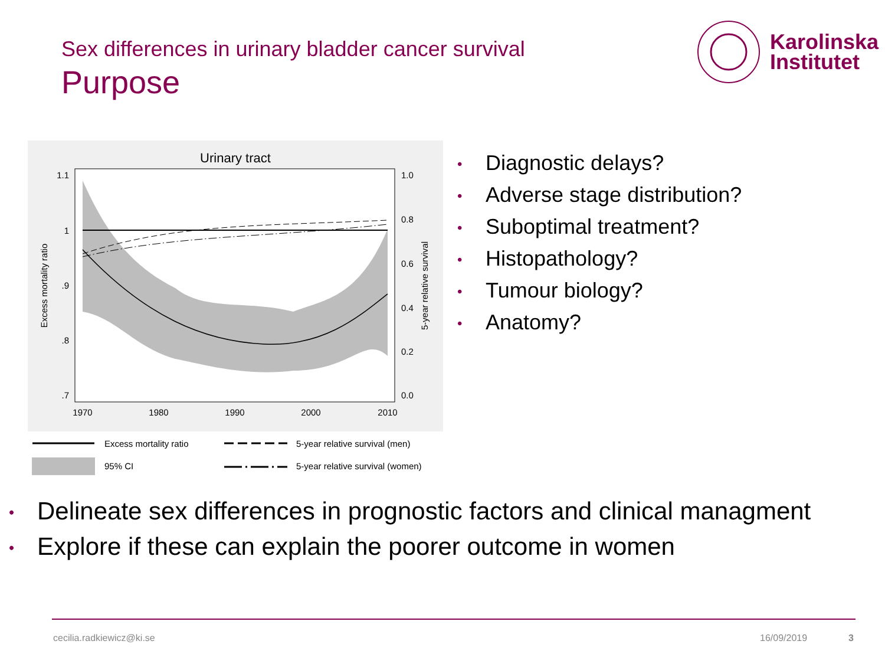Sex differences in urinary bladder cancer survival
Purpose
Karolinska
Institutet
Urinary tract
1.1
1
.9
.8
.7
1.0
0.8
0.6
0.4
0.2
0.0
1970
1980
1990
2000
2010
Excess mortality ratio
5-year relative survival
Excess mortality ratio
5-year relative survival (men)
95% CI
5-year relative survival (women)
• Diagnostic delays?
• Adverse stage distribution?
• Suboptimal treatment?
• Histopathology?
• Tumour biology?
• Anatomy?
• Delineate sex differences in prognostic factors and clinical managment
• Explore if these can explain the poorer outcome in women
cecilia.radkiewicz@ki.se 16/09/2019 3